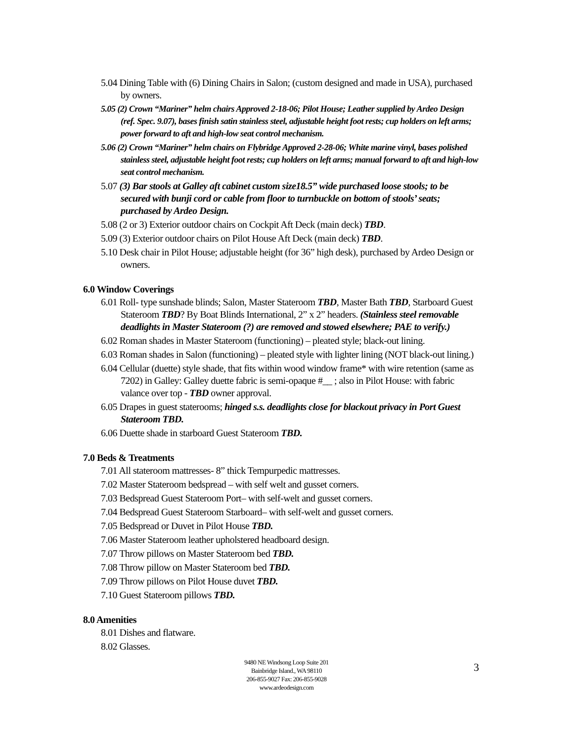5.04 Dining Table with (6) Dining Chairs in Salon; (custom designed and made in USA), purchased by owners.
5.05 (2) Crown “Mariner” helm chairs Approved 2-18-06; Pilot House; Leather supplied by Ardeo Design (ref. Spec. 9.07), bases finish satin stainless steel, adjustable height foot rests; cup holders on left arms; power forward to aft and high-low seat control mechanism.
5.06 (2) Crown “Mariner” helm chairs on Flybridge Approved 2-28-06; White marine vinyl, bases polished stainless steel, adjustable height foot rests; cup holders on left arms; manual forward to aft and high-low seat control mechanism.
5.07 (3) Bar stools at Galley aft cabinet custom size18.5” wide purchased loose stools; to be secured with bunji cord or cable from floor to turnbuckle on bottom of stools’ seats; purchased by Ardeo Design.
5.08 (2 or 3) Exterior outdoor chairs on Cockpit Aft Deck (main deck) TBD.
5.09 (3) Exterior outdoor chairs on Pilot House Aft Deck (main deck) TBD.
5.10 Desk chair in Pilot House; adjustable height (for 36” high desk), purchased by Ardeo Design or owners.
6.0 Window Coverings
6.01 Roll- type sunshade blinds; Salon, Master Stateroom TBD, Master Bath TBD, Starboard Guest Stateroom TBD? By Boat Blinds International, 2” x 2” headers. (Stainless steel removable deadlights in Master Stateroom (?) are removed and stowed elsewhere; PAE to verify.)
6.02 Roman shades in Master Stateroom (functioning) – pleated style; black-out lining.
6.03 Roman shades in Salon (functioning) – pleated style with lighter lining (NOT black-out lining.)
6.04 Cellular (duette) style shade, that fits within wood window frame* with wire retention (same as 7202) in Galley: Galley duette fabric is semi-opaque #__ ; also in Pilot House: with fabric valance over top - TBD owner approval.
6.05 Drapes in guest staterooms; hinged s.s. deadlights close for blackout privacy in Port Guest Stateroom TBD.
6.06 Duette shade in starboard Guest Stateroom TBD.
7.0 Beds & Treatments
7.01 All stateroom mattresses- 8” thick Tempurpedic mattresses.
7.02 Master Stateroom bedspread – with self welt and gusset corners.
7.03 Bedspread Guest Stateroom Port– with self-welt and gusset corners.
7.04 Bedspread Guest Stateroom Starboard– with self-welt and gusset corners.
7.05 Bedspread or Duvet in Pilot House TBD.
7.06 Master Stateroom leather upholstered headboard design.
7.07 Throw pillows on Master Stateroom bed TBD.
7.08 Throw pillow on Master Stateroom bed TBD.
7.09 Throw pillows on Pilot House duvet TBD.
7.10 Guest Stateroom pillows TBD.
8.0 Amenities
8.01 Dishes and flatware.
8.02 Glasses.
9480 NE Windsong Loop Suite 201
Bainbridge Island., WA 98110
206-855-9027 Fax: 206-855-9028
www.ardeodesign.com
3